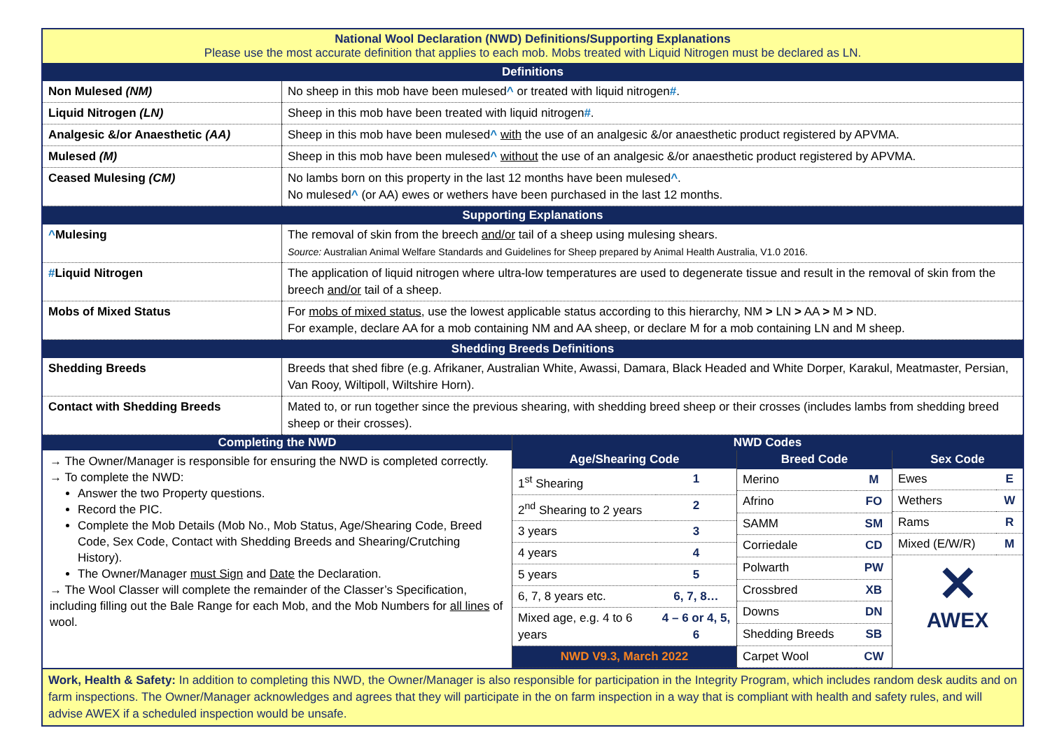National Wool Declaration (NWD) Definitions/Supporting Explanations
Please use the most accurate definition that applies to each mob. Mobs treated with Liquid Nitrogen must be declared as LN.
| Definitions | |
| Non Mulesed (NM) | No sheep in this mob have been mulesed ^ or treated with liquid nitrogen # . |
| Liquid Nitrogen (LN) | Sheep in this mob have been treated with liquid nitrogen # . |
| Analgesic &/or Anaesthetic (AA) | Sheep in this mob have been mulesed ^ with the use of an analgesic &/or anaesthetic product registered by APVMA. |
| Mulesed (M) | Sheep in this mob have been mulesed ^ without the use of an analgesic &/or anaesthetic product registered by APVMA. |
| Ceased Mulesing (CM) | No lambs born on this property in the last 12 months have been mulesed ^ . No mulesed ^ (or AA) ewes or wethers have been purchased in the last 12 months. |
| Supporting Explanations | |
| ^ Mulesing | The removal of skin from the breech and/or tail of a sheep using mulesing shears. Source: Australian Animal Welfare Standards and Guidelines for Sheep prepared by Animal Health Australia, V1.0 2016. |
| # Liquid Nitrogen | The application of liquid nitrogen where ultra-low temperatures are used to degenerate tissue and result in the removal of skin from the breech and/or tail of a sheep. |
| Mobs of Mixed Status | For mobs of mixed status , use the lowest applicable status according to this hierarchy, NM > LN > AA > M > ND. For example, declare AA for a mob containing NM and AA sheep, or declare M for a mob containing LN and M sheep. |
| Shedding Breeds Definitions | |
| Shedding Breeds | Breeds that shed fibre (e.g. Afrikaner, Australian White, Awassi, Damara, Black Headed and White Dorper, Karakul, Meatmaster, Persian, Van Rooy, Wiltipoll, Wiltshire Horn). |
| Contact with Shedding Breeds | Mated to, or run together since the previous shearing, with shedding breed sheep or their crosses (includes lambs from shedding breed sheep or their crosses). |
Completing the NWD
→ The Owner/Manager is responsible for ensuring the NWD is completed correctly.
→ To complete the NWD:
Answer the two Property questions.
Record the PIC.
Complete the Mob Details (Mob No., Mob Status, Age/Shearing Code, Breed Code, Sex Code, Contact with Shedding Breeds and Shearing/Crutching History).
The Owner/Manager must Sign and Date the Declaration.
→ The Wool Classer will complete the remainder of the Classer’s Specification, including filling out the Bale Range for each Mob, and the Mob Numbers for all lines of wool.
NWD Codes
| Age/Shearing Code | |
| 1<sup>st</sup> Shearing | 1 |
| 2<sup>nd</sup> Shearing to 2 years | 2 |
| 3 years | 3 |
| 4 years | 4 |
| 5 years | 5 |
| 6, 7, 8 years etc. | 6, 7, 8… |
| Mixed age, e.g. 4 to 6 years | 4 – 6 or 4, 5, 6 |
| NWD V9.3, March 2022 | |
| Breed Code | |
| Merino | M |
| Afrino | FO |
| SAMM | SM |
| Corriedale | CD |
| Polwarth | PW |
| Crossbred | XB |
| Downs | DN |
| Shedding Breeds | SB |
| Carpet Wool | CW |
| Sex Code | |
| Ewes | E |
| Wethers | W |
| Rams | R |
| Mixed (E/W/R) | M |
✕
AWEX
Work, Health & Safety: In addition to completing this NWD, the Owner/Manager is also responsible for participation in the Integrity Program, which includes random desk audits and on farm inspections. The Owner/Manager acknowledges and agrees that they will participate in the on farm inspection in a way that is compliant with health and safety rules, and will advise AWEX if a scheduled inspection would be unsafe.